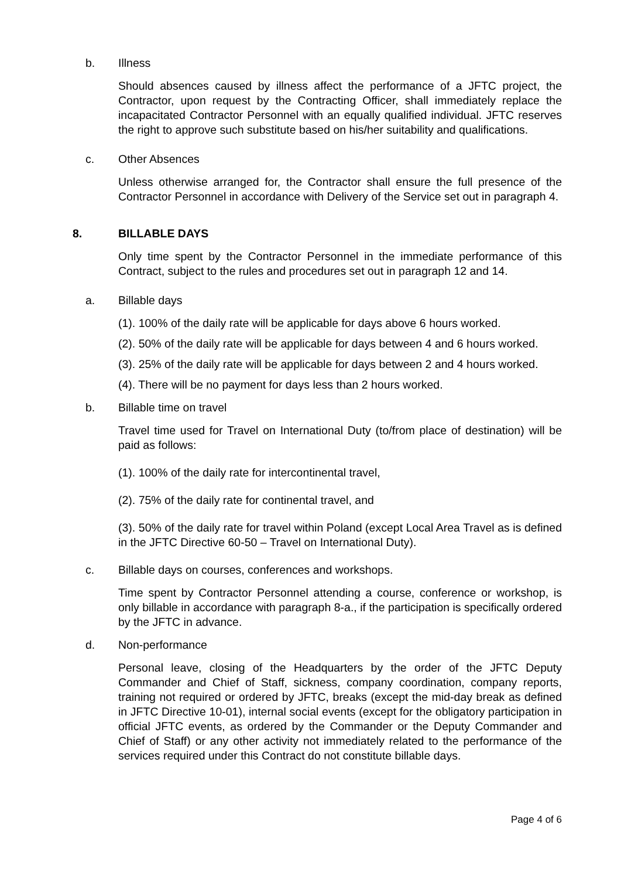b. Illness
Should absences caused by illness affect the performance of a JFTC project, the Contractor, upon request by the Contracting Officer, shall immediately replace the incapacitated Contractor Personnel with an equally qualified individual. JFTC reserves the right to approve such substitute based on his/her suitability and qualifications.
c. Other Absences
Unless otherwise arranged for, the Contractor shall ensure the full presence of the Contractor Personnel in accordance with Delivery of the Service set out in paragraph 4.
8. BILLABLE DAYS
Only time spent by the Contractor Personnel in the immediate performance of this Contract, subject to the rules and procedures set out in paragraph 12 and 14.
a. Billable days
(1). 100% of the daily rate will be applicable for days above 6 hours worked.
(2). 50% of the daily rate will be applicable for days between 4 and 6 hours worked.
(3). 25% of the daily rate will be applicable for days between 2 and 4 hours worked.
(4). There will be no payment for days less than 2 hours worked.
b. Billable time on travel
Travel time used for Travel on International Duty (to/from place of destination) will be paid as follows:
(1). 100% of the daily rate for intercontinental travel,
(2). 75% of the daily rate for continental travel, and
(3). 50% of the daily rate for travel within Poland (except Local Area Travel as is defined in the JFTC Directive 60-50 – Travel on International Duty).
c. Billable days on courses, conferences and workshops.
Time spent by Contractor Personnel attending a course, conference or workshop, is only billable in accordance with paragraph 8-a., if the participation is specifically ordered by the JFTC in advance.
d. Non-performance
Personal leave, closing of the Headquarters by the order of the JFTC Deputy Commander and Chief of Staff, sickness, company coordination, company reports, training not required or ordered by JFTC, breaks (except the mid-day break as defined in JFTC Directive 10-01), internal social events (except for the obligatory participation in official JFTC events, as ordered by the Commander or the Deputy Commander and Chief of Staff) or any other activity not immediately related to the performance of the services required under this Contract do not constitute billable days.
Page 4 of 6